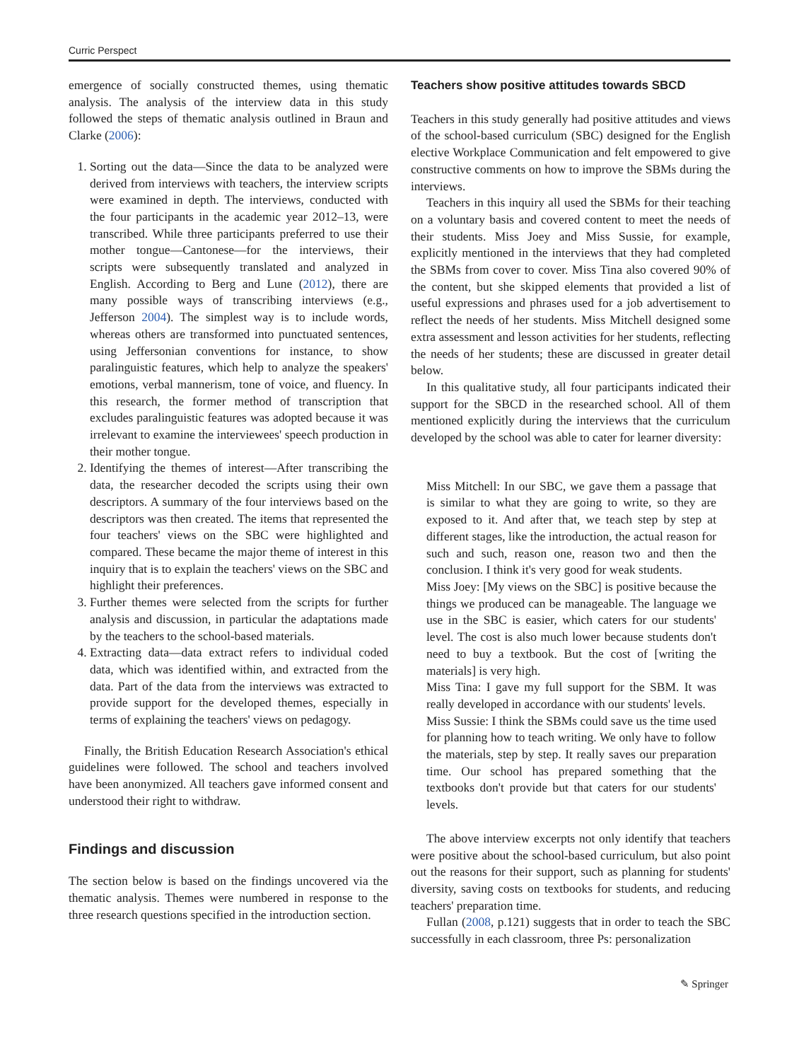Curric Perspect
emergence of socially constructed themes, using thematic analysis. The analysis of the interview data in this study followed the steps of thematic analysis outlined in Braun and Clarke (2006):
1. Sorting out the data—Since the data to be analyzed were derived from interviews with teachers, the interview scripts were examined in depth. The interviews, conducted with the four participants in the academic year 2012–13, were transcribed. While three participants preferred to use their mother tongue—Cantonese—for the interviews, their scripts were subsequently translated and analyzed in English. According to Berg and Lune (2012), there are many possible ways of transcribing interviews (e.g., Jefferson 2004). The simplest way is to include words, whereas others are transformed into punctuated sentences, using Jeffersonian conventions for instance, to show paralinguistic features, which help to analyze the speakers' emotions, verbal mannerism, tone of voice, and fluency. In this research, the former method of transcription that excludes paralinguistic features was adopted because it was irrelevant to examine the interviewees' speech production in their mother tongue.
2. Identifying the themes of interest—After transcribing the data, the researcher decoded the scripts using their own descriptors. A summary of the four interviews based on the descriptors was then created. The items that represented the four teachers' views on the SBC were highlighted and compared. These became the major theme of interest in this inquiry that is to explain the teachers' views on the SBC and highlight their preferences.
3. Further themes were selected from the scripts for further analysis and discussion, in particular the adaptations made by the teachers to the school-based materials.
4. Extracting data—data extract refers to individual coded data, which was identified within, and extracted from the data. Part of the data from the interviews was extracted to provide support for the developed themes, especially in terms of explaining the teachers' views on pedagogy.
Finally, the British Education Research Association's ethical guidelines were followed. The school and teachers involved have been anonymized. All teachers gave informed consent and understood their right to withdraw.
Findings and discussion
The section below is based on the findings uncovered via the thematic analysis. Themes were numbered in response to the three research questions specified in the introduction section.
Teachers show positive attitudes towards SBCD
Teachers in this study generally had positive attitudes and views of the school-based curriculum (SBC) designed for the English elective Workplace Communication and felt empowered to give constructive comments on how to improve the SBMs during the interviews.
Teachers in this inquiry all used the SBMs for their teaching on a voluntary basis and covered content to meet the needs of their students. Miss Joey and Miss Sussie, for example, explicitly mentioned in the interviews that they had completed the SBMs from cover to cover. Miss Tina also covered 90% of the content, but she skipped elements that provided a list of useful expressions and phrases used for a job advertisement to reflect the needs of her students. Miss Mitchell designed some extra assessment and lesson activities for her students, reflecting the needs of her students; these are discussed in greater detail below.
In this qualitative study, all four participants indicated their support for the SBCD in the researched school. All of them mentioned explicitly during the interviews that the curriculum developed by the school was able to cater for learner diversity:
Miss Mitchell: In our SBC, we gave them a passage that is similar to what they are going to write, so they are exposed to it. And after that, we teach step by step at different stages, like the introduction, the actual reason for such and such, reason one, reason two and then the conclusion. I think it's very good for weak students.
Miss Joey: [My views on the SBC] is positive because the things we produced can be manageable. The language we use in the SBC is easier, which caters for our students' level. The cost is also much lower because students don't need to buy a textbook. But the cost of [writing the materials] is very high.
Miss Tina: I gave my full support for the SBM. It was really developed in accordance with our students' levels.
Miss Sussie: I think the SBMs could save us the time used for planning how to teach writing. We only have to follow the materials, step by step. It really saves our preparation time. Our school has prepared something that the textbooks don't provide but that caters for our students' levels.
The above interview excerpts not only identify that teachers were positive about the school-based curriculum, but also point out the reasons for their support, such as planning for students' diversity, saving costs on textbooks for students, and reducing teachers' preparation time.
Fullan (2008, p.121) suggests that in order to teach the SBC successfully in each classroom, three Ps: personalization
✎ Springer